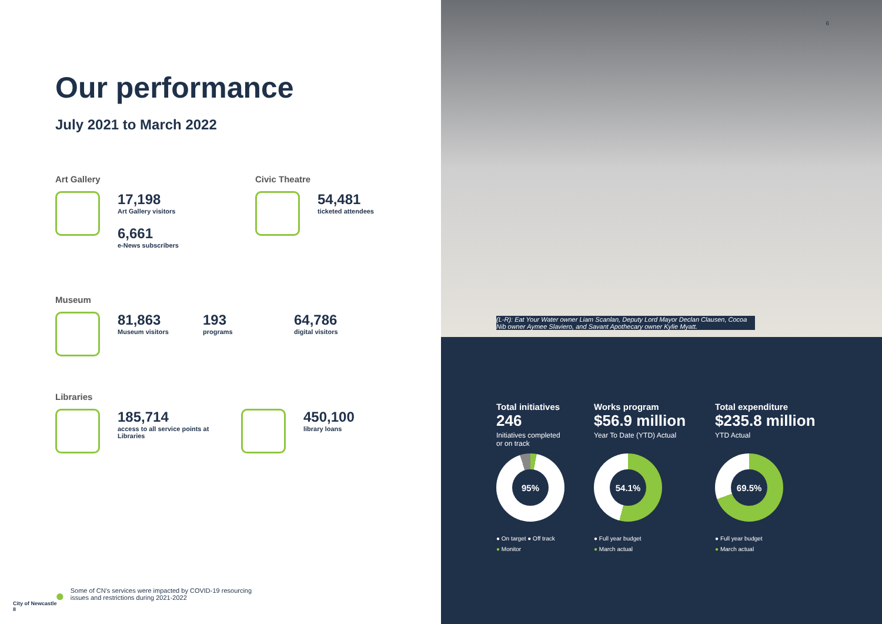Our performance
July 2021 to March 2022
Art Gallery
17,198
Art Gallery visitors
6,661
e-News subscribers
Civic Theatre
54,481
ticketed attendees
Museum
81,863
Museum visitors
193
programs
64,786
digital visitors
Libraries
185,714
access to all service points at Libraries
450,100
library loans
● Some of CN's services were impacted by COVID-19 resourcing
issues and restrictions during 2021-2022
City of Newcastle
8
6
(L-R): Eat Your Water owner Liam Scanlan, Deputy Lord Mayor Declan Clausen, Cocoa Nib owner Aymee Slaviero, and Savant Apothecary owner Kylie Myatt.
Total initiatives
246
Initiatives completed
or on track
95%
● On target ● Off track
● Monitor
Works program
$56.9 million
Year To Date (YTD) Actual
54.1%
● Full year budget
● March actual
Total expenditure
$235.8 million
YTD Actual
69.5%
● Full year budget
● March actual